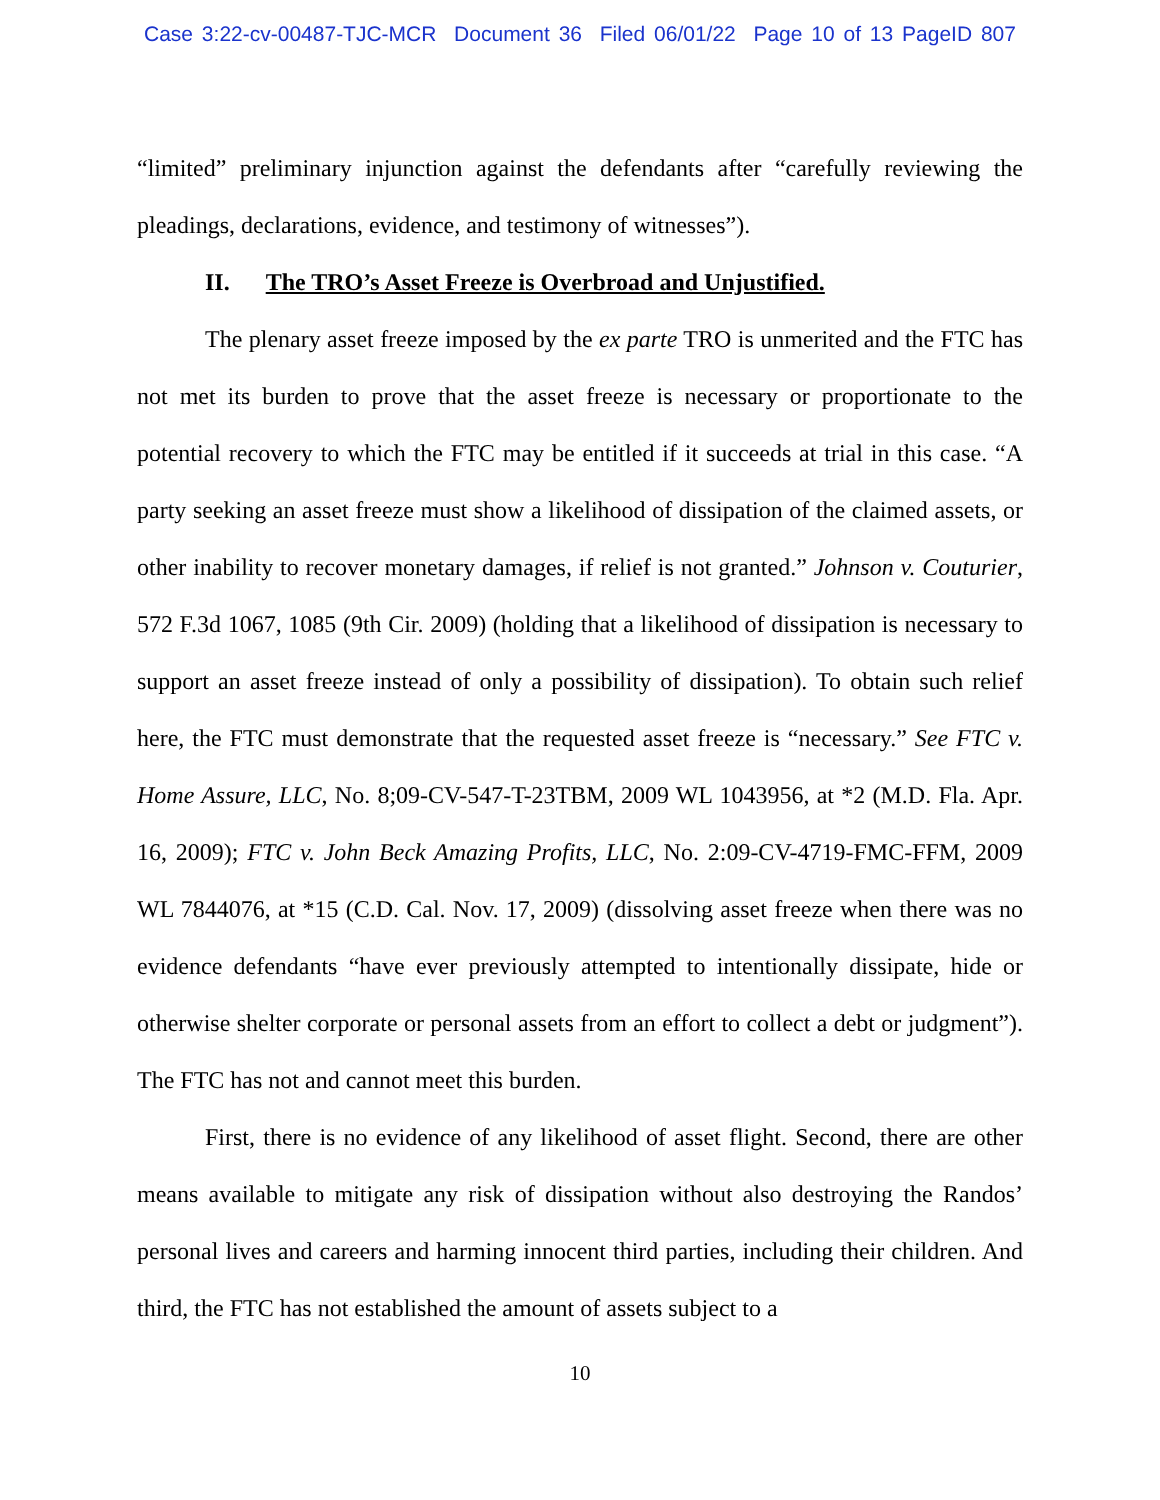Case 3:22-cv-00487-TJC-MCR Document 36 Filed 06/01/22 Page 10 of 13 PageID 807
“limited” preliminary injunction against the defendants after “carefully reviewing the pleadings, declarations, evidence, and testimony of witnesses”).
II. The TRO’s Asset Freeze is Overbroad and Unjustified.
The plenary asset freeze imposed by the ex parte TRO is unmerited and the FTC has not met its burden to prove that the asset freeze is necessary or proportionate to the potential recovery to which the FTC may be entitled if it succeeds at trial in this case. “A party seeking an asset freeze must show a likelihood of dissipation of the claimed assets, or other inability to recover monetary damages, if relief is not granted.” Johnson v. Couturier, 572 F.3d 1067, 1085 (9th Cir. 2009) (holding that a likelihood of dissipation is necessary to support an asset freeze instead of only a possibility of dissipation). To obtain such relief here, the FTC must demonstrate that the requested asset freeze is “necessary.” See FTC v. Home Assure, LLC, No. 8;09-CV-547-T-23TBM, 2009 WL 1043956, at *2 (M.D. Fla. Apr. 16, 2009); FTC v. John Beck Amazing Profits, LLC, No. 2:09-CV-4719-FMC-FFM, 2009 WL 7844076, at *15 (C.D. Cal. Nov. 17, 2009) (dissolving asset freeze when there was no evidence defendants “have ever previously attempted to intentionally dissipate, hide or otherwise shelter corporate or personal assets from an effort to collect a debt or judgment”). The FTC has not and cannot meet this burden.
First, there is no evidence of any likelihood of asset flight. Second, there are other means available to mitigate any risk of dissipation without also destroying the Randos’ personal lives and careers and harming innocent third parties, including their children. And third, the FTC has not established the amount of assets subject to a
10